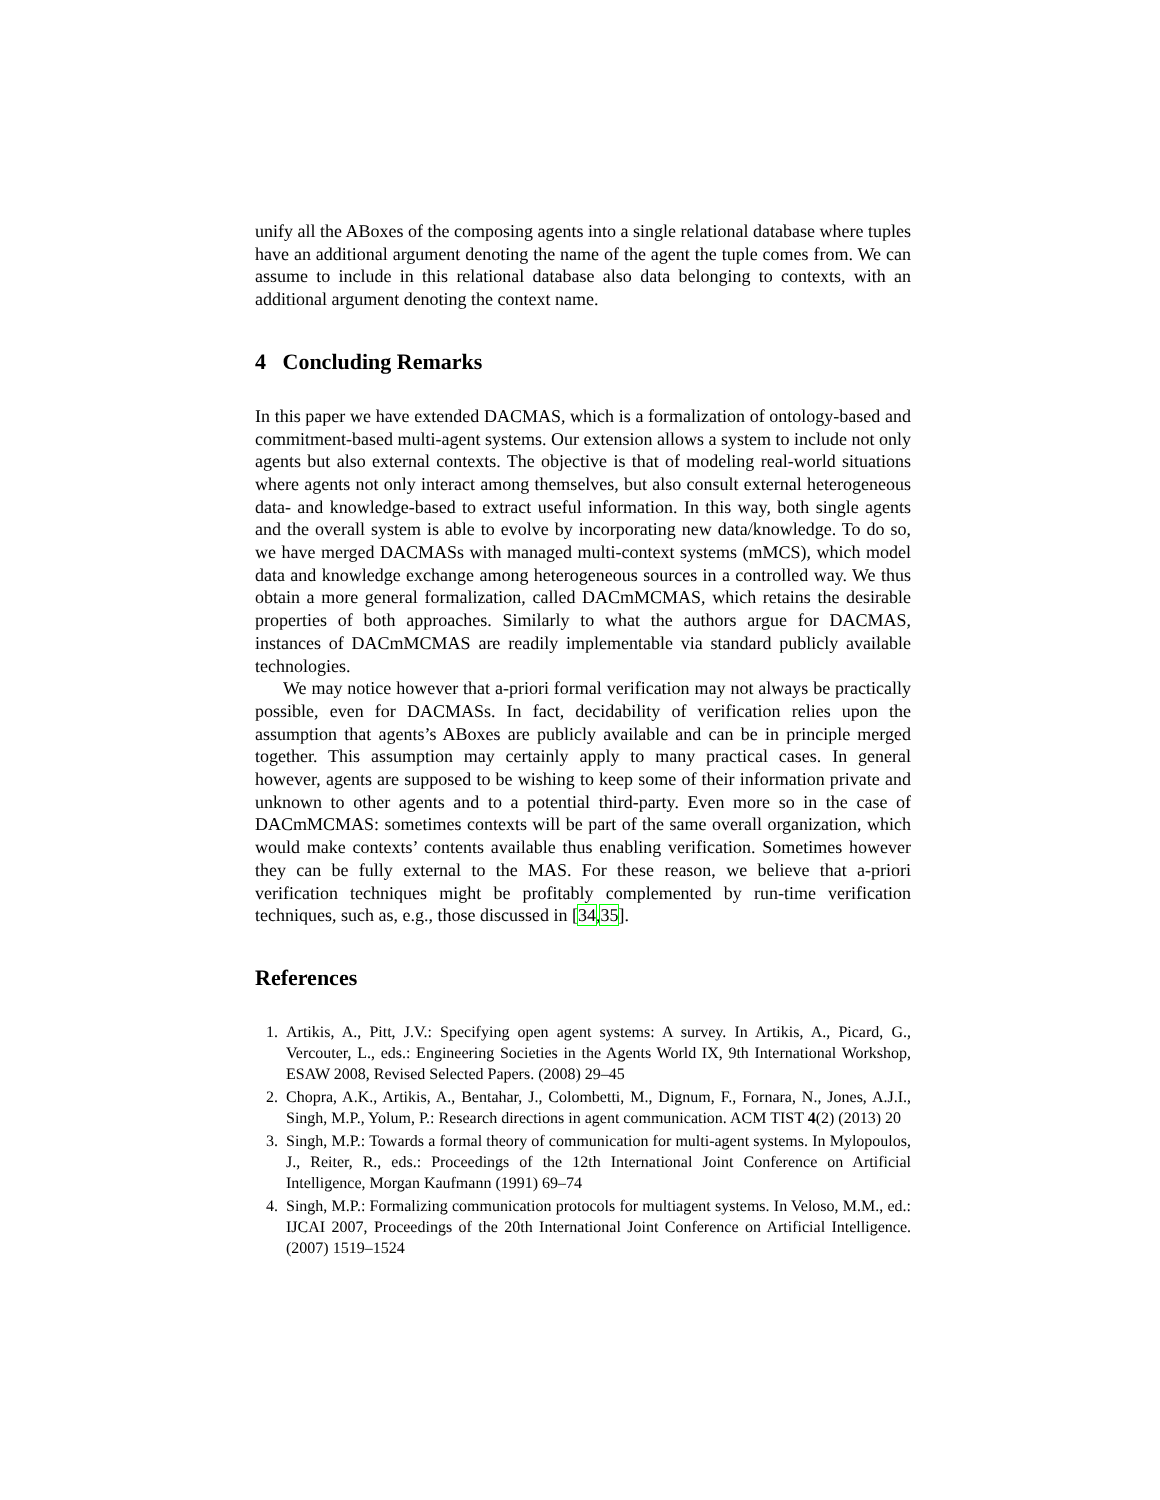unify all the ABoxes of the composing agents into a single relational database where tuples have an additional argument denoting the name of the agent the tuple comes from. We can assume to include in this relational database also data belonging to contexts, with an additional argument denoting the context name.
4 Concluding Remarks
In this paper we have extended DACMAS, which is a formalization of ontology-based and commitment-based multi-agent systems. Our extension allows a system to include not only agents but also external contexts. The objective is that of modeling real-world situations where agents not only interact among themselves, but also consult external heterogeneous data- and knowledge-based to extract useful information. In this way, both single agents and the overall system is able to evolve by incorporating new data/knowledge. To do so, we have merged DACMASs with managed multi-context systems (mMCS), which model data and knowledge exchange among heterogeneous sources in a controlled way. We thus obtain a more general formalization, called DACmMCMAS, which retains the desirable properties of both approaches. Similarly to what the authors argue for DACMAS, instances of DACmMCMAS are readily implementable via standard publicly available technologies.
We may notice however that a-priori formal verification may not always be practically possible, even for DACMASs. In fact, decidability of verification relies upon the assumption that agents’s ABoxes are publicly available and can be in principle merged together. This assumption may certainly apply to many practical cases. In general however, agents are supposed to be wishing to keep some of their information private and unknown to other agents and to a potential third-party. Even more so in the case of DACmMCMAS: sometimes contexts will be part of the same overall organization, which would make contexts’ contents available thus enabling verification. Sometimes however they can be fully external to the MAS. For these reason, we believe that a-priori verification techniques might be profitably complemented by run-time verification techniques, such as, e.g., those discussed in [34,35].
References
1. Artikis, A., Pitt, J.V.: Specifying open agent systems: A survey. In Artikis, A., Picard, G., Vercouter, L., eds.: Engineering Societies in the Agents World IX, 9th International Workshop, ESAW 2008, Revised Selected Papers. (2008) 29–45
2. Chopra, A.K., Artikis, A., Bentahar, J., Colombetti, M., Dignum, F., Fornara, N., Jones, A.J.I., Singh, M.P., Yolum, P.: Research directions in agent communication. ACM TIST 4(2) (2013) 20
3. Singh, M.P.: Towards a formal theory of communication for multi-agent systems. In Mylopoulos, J., Reiter, R., eds.: Proceedings of the 12th International Joint Conference on Artificial Intelligence, Morgan Kaufmann (1991) 69–74
4. Singh, M.P.: Formalizing communication protocols for multiagent systems. In Veloso, M.M., ed.: IJCAI 2007, Proceedings of the 20th International Joint Conference on Artificial Intelligence. (2007) 1519–1524